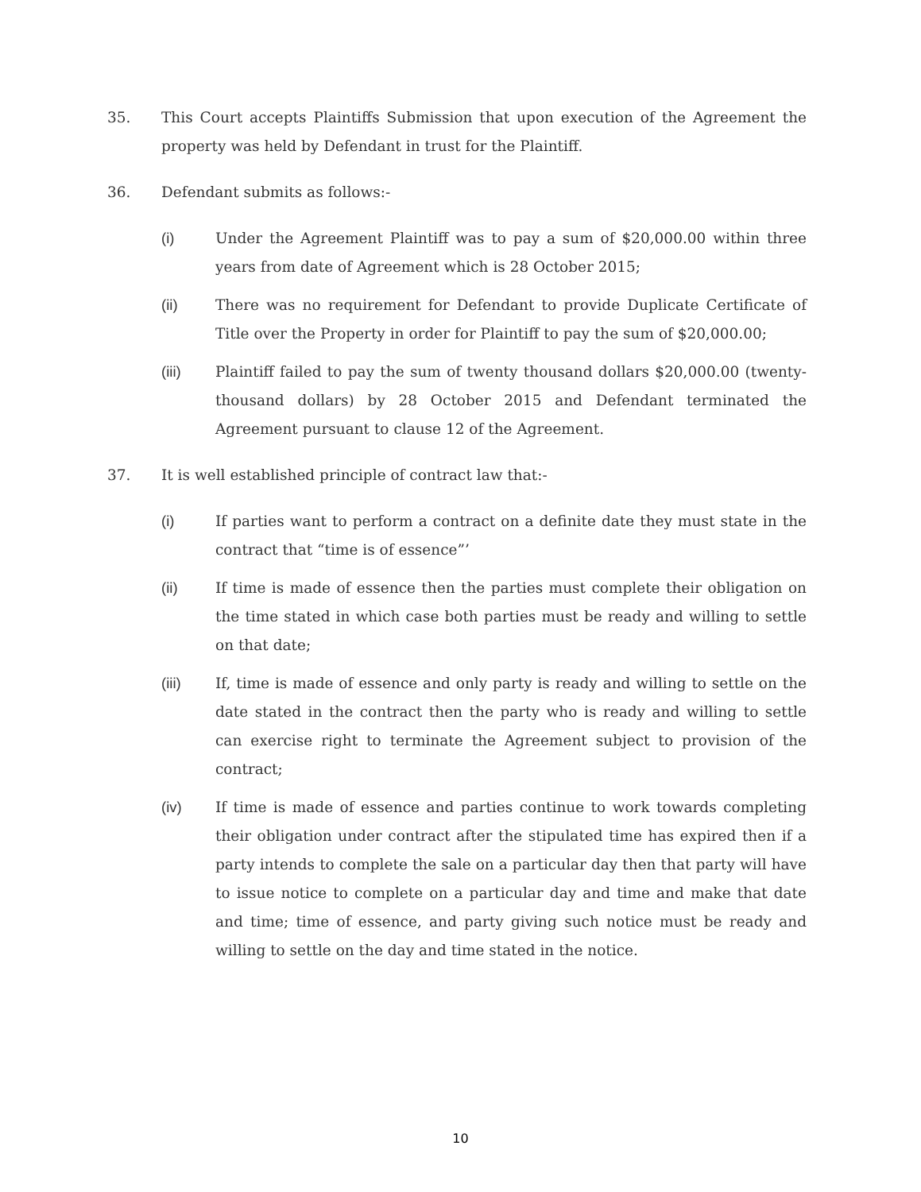35. This Court accepts Plaintiffs Submission that upon execution of the Agreement the property was held by Defendant in trust for the Plaintiff.
36. Defendant submits as follows:-
(i) Under the Agreement Plaintiff was to pay a sum of $20,000.00 within three years from date of Agreement which is 28 October 2015;
(ii) There was no requirement for Defendant to provide Duplicate Certificate of Title over the Property in order for Plaintiff to pay the sum of $20,000.00;
(iii) Plaintiff failed to pay the sum of twenty thousand dollars $20,000.00 (twenty-thousand dollars) by 28 October 2015 and Defendant terminated the Agreement pursuant to clause 12 of the Agreement.
37. It is well established principle of contract law that:-
(i) If parties want to perform a contract on a definite date they must state in the contract that “time is of essence”’
(ii) If time is made of essence then the parties must complete their obligation on the time stated in which case both parties must be ready and willing to settle on that date;
(iii) If, time is made of essence and only party is ready and willing to settle on the date stated in the contract then the party who is ready and willing to settle can exercise right to terminate the Agreement subject to provision of the contract;
(iv) If time is made of essence and parties continue to work towards completing their obligation under contract after the stipulated time has expired then if a party intends to complete the sale on a particular day then that party will have to issue notice to complete on a particular day and time and make that date and time; time of essence, and party giving such notice must be ready and willing to settle on the day and time stated in the notice.
10